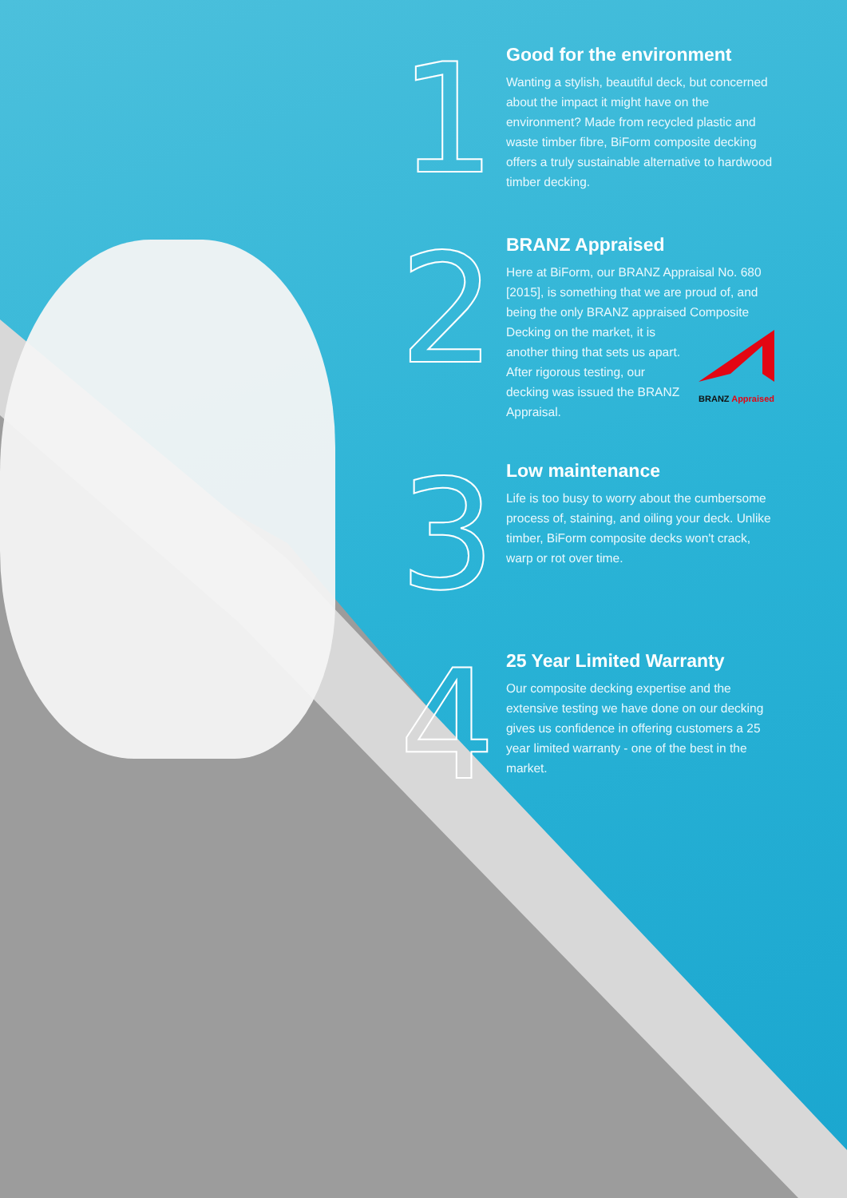1
Good for the environment
Wanting a stylish, beautiful deck, but concerned about the impact it might have on the environment? Made from recycled plastic and waste timber fibre, BiForm composite decking offers a truly sustainable alternative to hardwood timber decking.
2
BRANZ Appraised
Here at BiForm, our BRANZ Appraisal No. 680 [2015], is something that we are proud of, and being the only BRANZ appraised Composite Decking on the market, it is
BRANZ Appraised another thing that sets us apart. After rigorous testing, our decking was issued the BRANZ Appraisal.
3
Low maintenance
Life is too busy to worry about the cumbersome process of, staining, and oiling your deck. Unlike timber, BiForm composite decks won't crack, warp or rot over time.
4
25 Year Limited Warranty
Our composite decking expertise and the extensive testing we have done on our decking gives us confidence in offering customers a 25 year limited warranty - one of the best in the market.